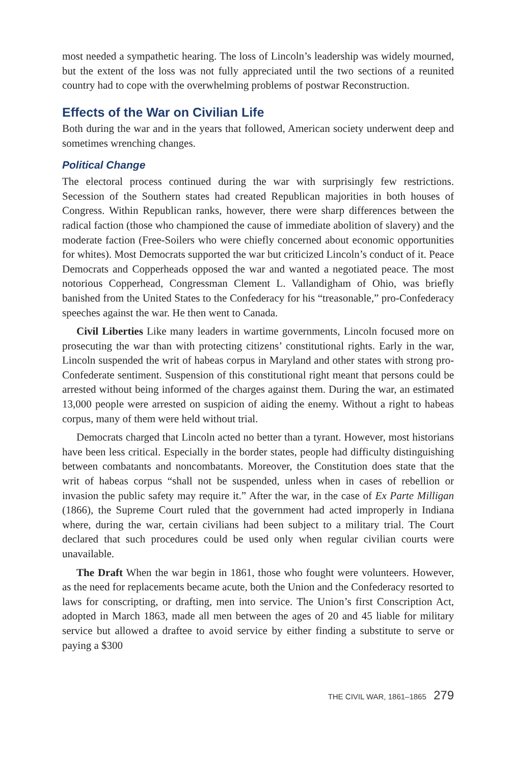most needed a sympathetic hearing. The loss of Lincoln’s leadership was widely mourned, but the extent of the loss was not fully appreciated until the two sections of a reunited country had to cope with the overwhelming problems of postwar Reconstruction.
Effects of the War on Civilian Life
Both during the war and in the years that followed, American society underwent deep and sometimes wrenching changes.
Political Change
The electoral process continued during the war with surprisingly few restrictions. Secession of the Southern states had created Republican majorities in both houses of Congress. Within Republican ranks, however, there were sharp differences between the radical faction (those who championed the cause of immediate abolition of slavery) and the moderate faction (Free-Soilers who were chiefly concerned about economic opportunities for whites). Most Democrats supported the war but criticized Lincoln’s conduct of it. Peace Democrats and Copperheads opposed the war and wanted a negotiated peace. The most notorious Copperhead, Congressman Clement L. Vallandigham of Ohio, was briefly banished from the United States to the Confederacy for his “treasonable,” pro-Confederacy speeches against the war. He then went to Canada.
Civil Liberties Like many leaders in wartime governments, Lincoln focused more on prosecuting the war than with protecting citizens’ constitutional rights. Early in the war, Lincoln suspended the writ of habeas corpus in Maryland and other states with strong pro-Confederate sentiment. Suspension of this constitutional right meant that persons could be arrested without being informed of the charges against them. During the war, an estimated 13,000 people were arrested on suspicion of aiding the enemy. Without a right to habeas corpus, many of them were held without trial.
Democrats charged that Lincoln acted no better than a tyrant. However, most historians have been less critical. Especially in the border states, people had difficulty distinguishing between combatants and noncombatants. Moreover, the Constitution does state that the writ of habeas corpus “shall not be suspended, unless when in cases of rebellion or invasion the public safety may require it.” After the war, in the case of Ex Parte Milligan (1866), the Supreme Court ruled that the government had acted improperly in Indiana where, during the war, certain civilians had been subject to a military trial. The Court declared that such procedures could be used only when regular civilian courts were unavailable.
The Draft When the war begin in 1861, those who fought were volunteers. However, as the need for replacements became acute, both the Union and the Confederacy resorted to laws for conscripting, or drafting, men into service. The Union’s first Conscription Act, adopted in March 1863, made all men between the ages of 20 and 45 liable for military service but allowed a draftee to avoid service by either finding a substitute to serve or paying a $300
THE CIVIL WAR, 1861–1865 279